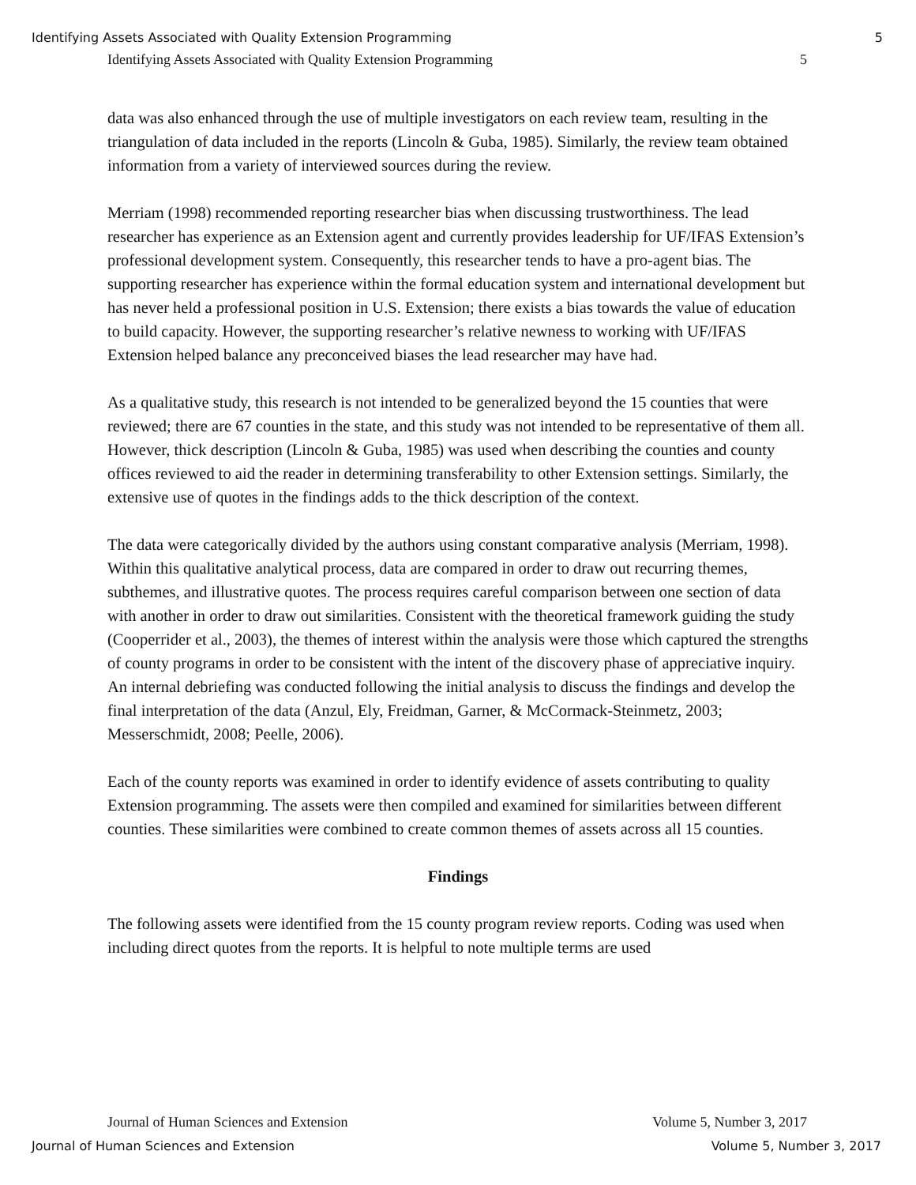Identifying Assets Associated with Quality Extension Programming 5
Identifying Assets Associated with Quality Extension Programming 5
data was also enhanced through the use of multiple investigators on each review team, resulting in the triangulation of data included in the reports (Lincoln & Guba, 1985). Similarly, the review team obtained information from a variety of interviewed sources during the review.
Merriam (1998) recommended reporting researcher bias when discussing trustworthiness. The lead researcher has experience as an Extension agent and currently provides leadership for UF/IFAS Extension’s professional development system. Consequently, this researcher tends to have a pro-agent bias. The supporting researcher has experience within the formal education system and international development but has never held a professional position in U.S. Extension; there exists a bias towards the value of education to build capacity. However, the supporting researcher’s relative newness to working with UF/IFAS Extension helped balance any preconceived biases the lead researcher may have had.
As a qualitative study, this research is not intended to be generalized beyond the 15 counties that were reviewed; there are 67 counties in the state, and this study was not intended to be representative of them all. However, thick description (Lincoln & Guba, 1985) was used when describing the counties and county offices reviewed to aid the reader in determining transferability to other Extension settings. Similarly, the extensive use of quotes in the findings adds to the thick description of the context.
The data were categorically divided by the authors using constant comparative analysis (Merriam, 1998). Within this qualitative analytical process, data are compared in order to draw out recurring themes, subthemes, and illustrative quotes. The process requires careful comparison between one section of data with another in order to draw out similarities. Consistent with the theoretical framework guiding the study (Cooperrider et al., 2003), the themes of interest within the analysis were those which captured the strengths of county programs in order to be consistent with the intent of the discovery phase of appreciative inquiry. An internal debriefing was conducted following the initial analysis to discuss the findings and develop the final interpretation of the data (Anzul, Ely, Freidman, Garner, & McCormack-Steinmetz, 2003; Messerschmidt, 2008; Peelle, 2006).
Each of the county reports was examined in order to identify evidence of assets contributing to quality Extension programming. The assets were then compiled and examined for similarities between different counties. These similarities were combined to create common themes of assets across all 15 counties.
Findings
The following assets were identified from the 15 county program review reports. Coding was used when including direct quotes from the reports. It is helpful to note multiple terms are used
Journal of Human Sciences and Extension Volume 5, Number 3, 2017
Journal of Human Sciences and Extension Volume 5, Number 3, 2017